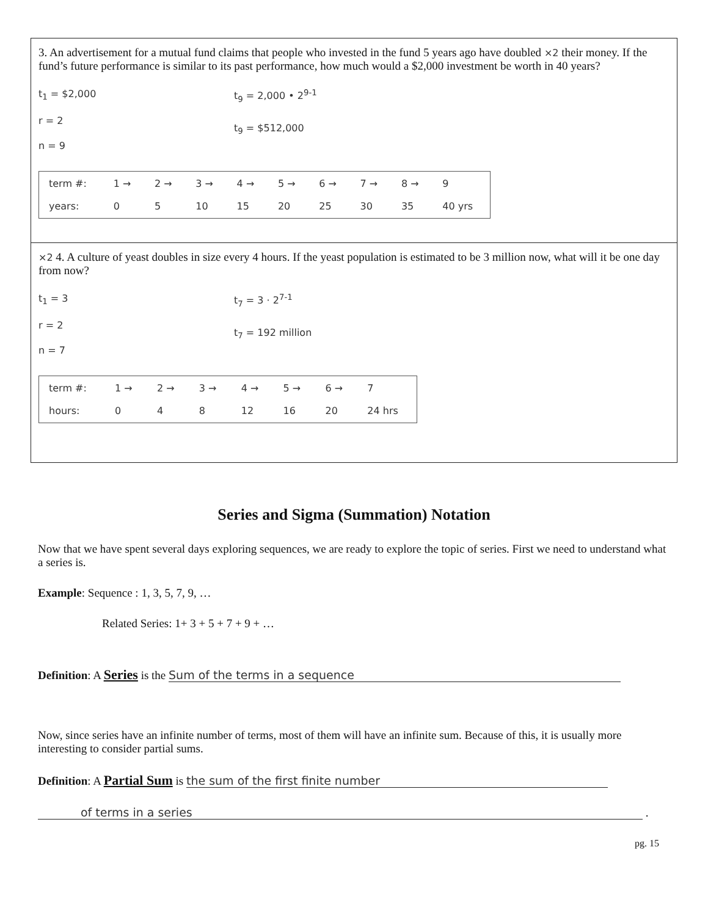3. An advertisement for a mutual fund claims that people who invested in the fund 5 years ago have doubled ×2 their money. If the fund’s future performance is similar to its past performance, how much would a $2,000 investment be worth in 40 years?
t<sub>1</sub> = $2,000
r = 2
n = 9
t<sub>9</sub> = 2,000 • 2<sup>9-1</sup>
t<sub>9</sub> = $512,000
| term #: | 1 → | 2 → | 3 → | 4 → | 5 → | 6 → | 7 → | 8 → | 9 |
| years: | 0 | 5 | 10 | 15 | 20 | 25 | 30 | 35 | 40 yrs |
×2 4. A culture of yeast doubles in size every 4 hours. If the yeast population is estimated to be 3 million now, what will it be one day from now?
t<sub>1</sub> = 3
r = 2
n = 7
t<sub>7</sub> = 3 · 2<sup>7-1</sup>
t<sub>7</sub> = 192 million
| term #: | 1 → | 2 → | 3 → | 4 → | 5 → | 6 → | 7 |
| hours: | 0 | 4 | 8 | 12 | 16 | 20 | 24 hrs |
Series and Sigma (Summation) Notation
Now that we have spent several days exploring sequences, we are ready to explore the topic of series. First we need to understand what a series is.
Example: Sequence : 1, 3, 5, 7, 9, …
Related Series: 1+ 3 + 5 + 7 + 9 + …
Definition: A Series is the Sum of the terms in a sequence
Now, since series have an infinite number of terms, most of them will have an infinite sum. Because of this, it is usually more interesting to consider partial sums.
Definition: A Partial Sum is the sum of the first finite number
of terms in a series .
pg. 15